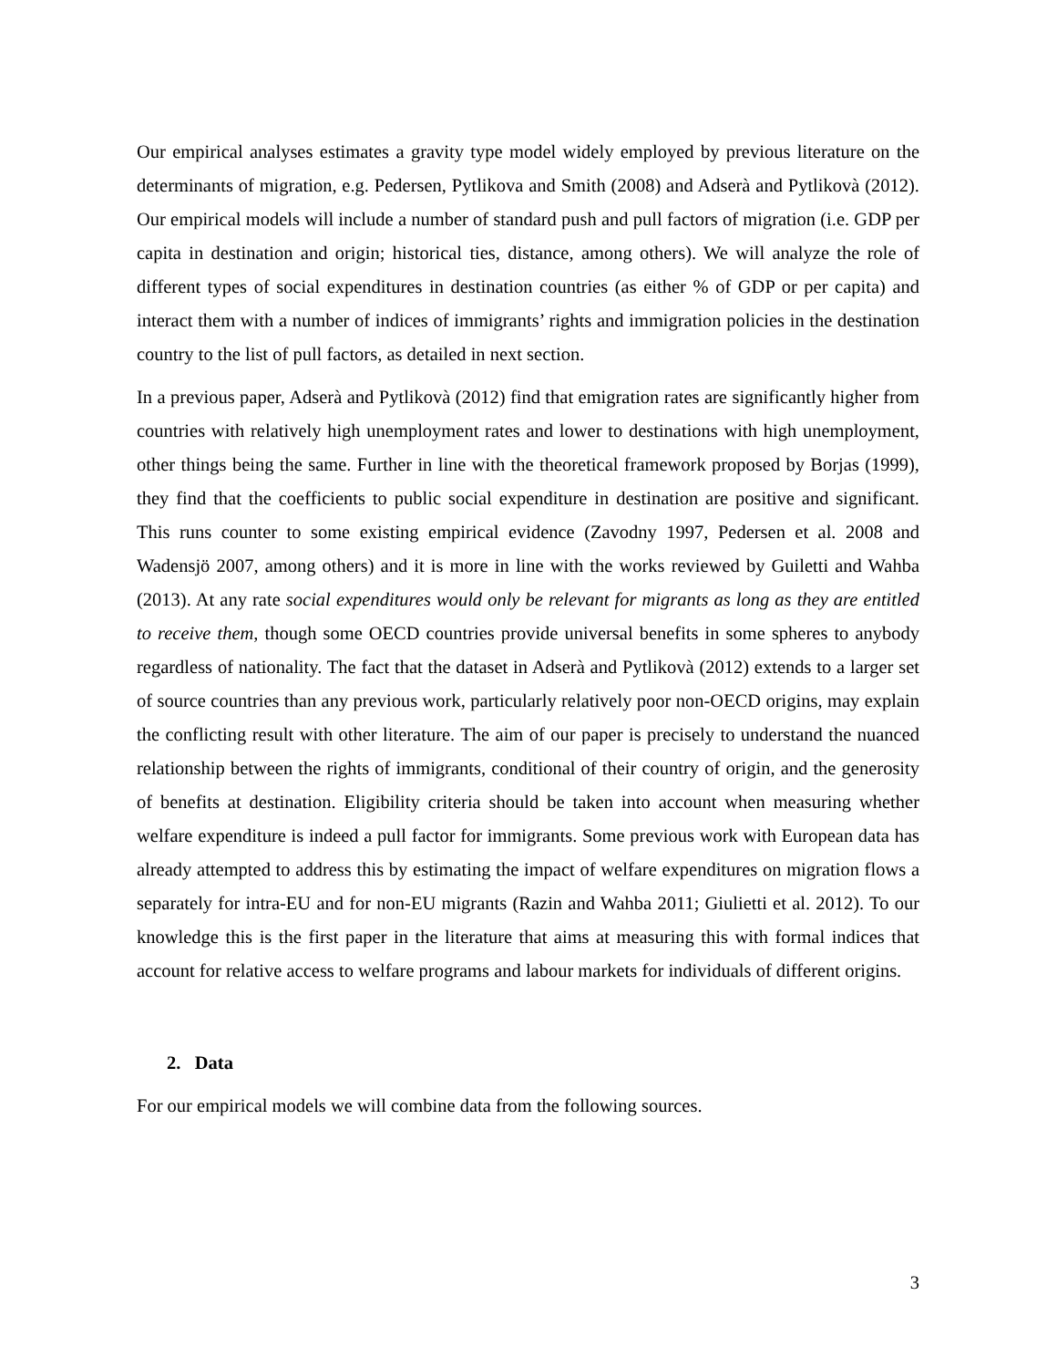Our empirical analyses estimates a gravity type model widely employed by previous literature on the determinants of migration, e.g. Pedersen, Pytlikova and Smith (2008) and Adserà and Pytlikovà (2012). Our empirical models will include a number of standard push and pull factors of migration (i.e. GDP per capita in destination and origin; historical ties, distance, among others). We will analyze the role of different types of social expenditures in destination countries (as either % of GDP or per capita) and interact them with a number of indices of immigrants’ rights and immigration policies in the destination country to the list of pull factors, as detailed in next section.
In a previous paper, Adserà and Pytlikovà (2012) find that emigration rates are significantly higher from countries with relatively high unemployment rates and lower to destinations with high unemployment, other things being the same. Further in line with the theoretical framework proposed by Borjas (1999), they find that the coefficients to public social expenditure in destination are positive and significant. This runs counter to some existing empirical evidence (Zavodny 1997, Pedersen et al. 2008 and Wadensjö 2007, among others) and it is more in line with the works reviewed by Guiletti and Wahba (2013). At any rate social expenditures would only be relevant for migrants as long as they are entitled to receive them, though some OECD countries provide universal benefits in some spheres to anybody regardless of nationality. The fact that the dataset in Adserà and Pytlikovà (2012) extends to a larger set of source countries than any previous work, particularly relatively poor non-OECD origins, may explain the conflicting result with other literature. The aim of our paper is precisely to understand the nuanced relationship between the rights of immigrants, conditional of their country of origin, and the generosity of benefits at destination. Eligibility criteria should be taken into account when measuring whether welfare expenditure is indeed a pull factor for immigrants. Some previous work with European data has already attempted to address this by estimating the impact of welfare expenditures on migration flows a separately for intra-EU and for non-EU migrants (Razin and Wahba 2011; Giulietti et al. 2012). To our knowledge this is the first paper in the literature that aims at measuring this with formal indices that account for relative access to welfare programs and labour markets for individuals of different origins.
2. Data
For our empirical models we will combine data from the following sources.
3